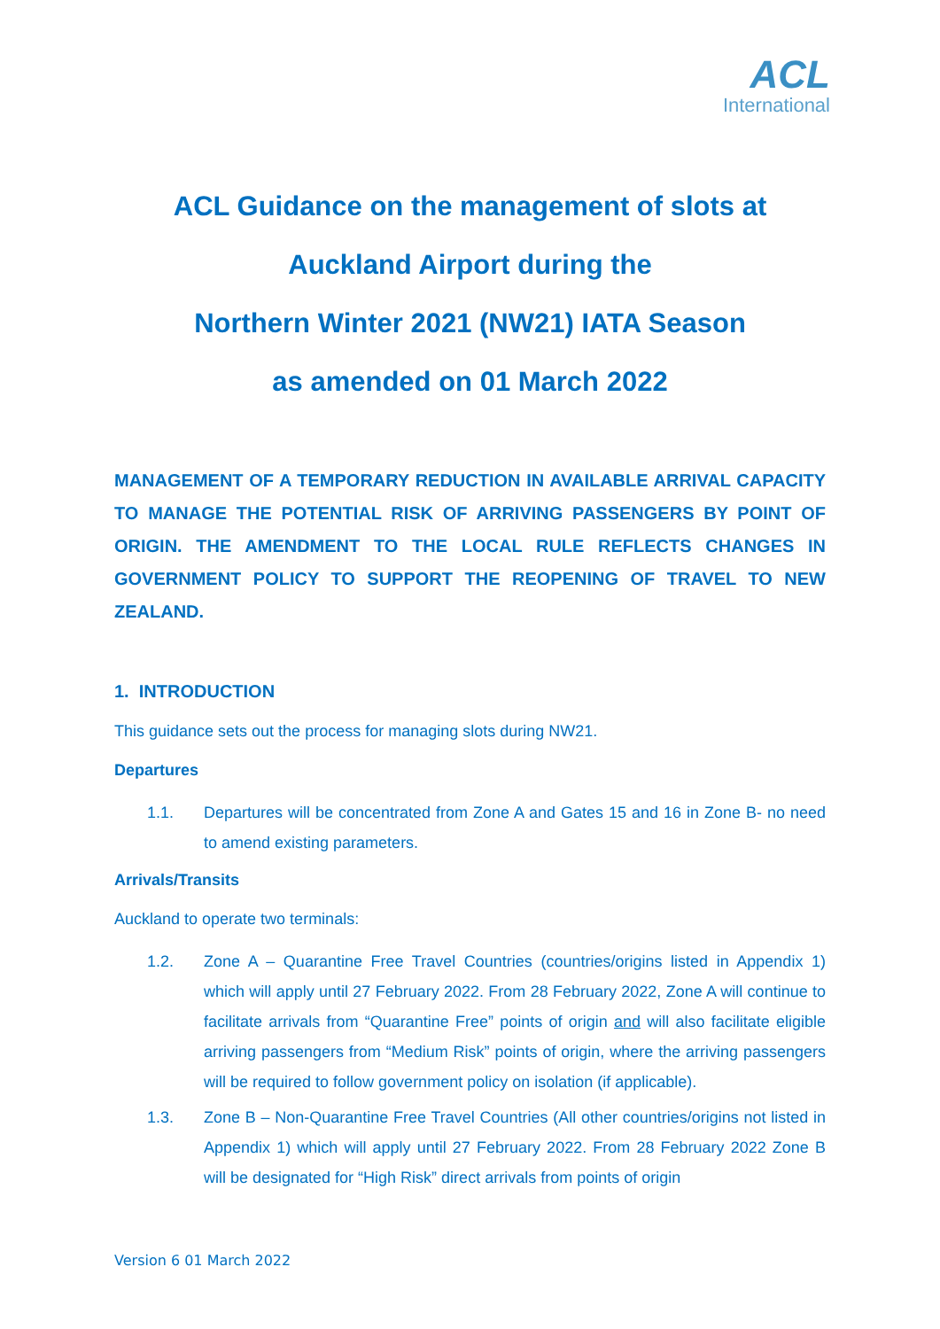ACL
International
ACL Guidance on the management of slots at
Auckland Airport during the
Northern Winter 2021 (NW21) IATA Season
as amended on 01 March 2022
MANAGEMENT OF A TEMPORARY REDUCTION IN AVAILABLE ARRIVAL CAPACITY TO MANAGE THE POTENTIAL RISK OF ARRIVING PASSENGERS BY POINT OF ORIGIN. THE AMENDMENT TO THE LOCAL RULE REFLECTS CHANGES IN GOVERNMENT POLICY TO SUPPORT THE REOPENING OF TRAVEL TO NEW ZEALAND.
1. INTRODUCTION
This guidance sets out the process for managing slots during NW21.
Departures
1.1. Departures will be concentrated from Zone A and Gates 15 and 16 in Zone B- no need to amend existing parameters.
Arrivals/Transits
Auckland to operate two terminals:
1.2. Zone A – Quarantine Free Travel Countries (countries/origins listed in Appendix 1) which will apply until 27 February 2022. From 28 February 2022, Zone A will continue to facilitate arrivals from “Quarantine Free” points of origin and will also facilitate eligible arriving passengers from “Medium Risk” points of origin, where the arriving passengers will be required to follow government policy on isolation (if applicable).
1.3. Zone B – Non-Quarantine Free Travel Countries (All other countries/origins not listed in Appendix 1) which will apply until 27 February 2022. From 28 February 2022 Zone B will be designated for “High Risk” direct arrivals from points of origin
Version 6 01 March 2022